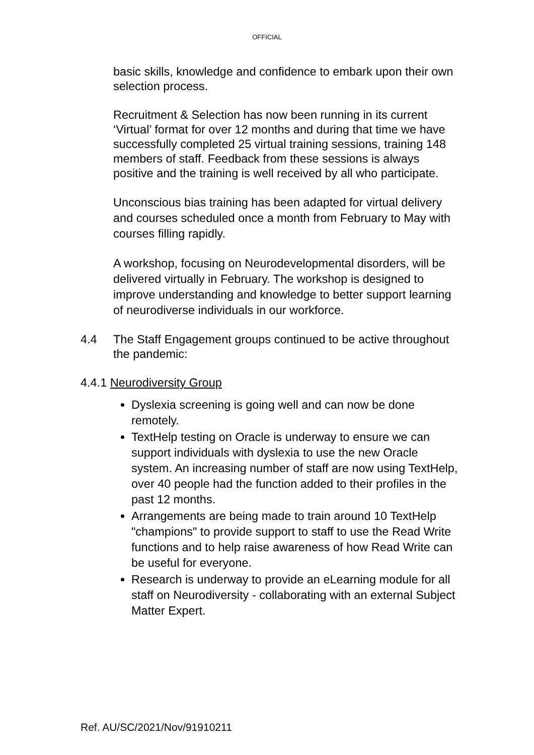OFFICIAL
basic skills, knowledge and confidence to embark upon their own selection process.
Recruitment & Selection has now been running in its current ‘Virtual’ format for over 12 months and during that time we have successfully completed 25 virtual training sessions, training 148 members of staff. Feedback from these sessions is always positive and the training is well received by all who participate.
Unconscious bias training has been adapted for virtual delivery and courses scheduled once a month from February to May with courses filling rapidly.
A workshop, focusing on Neurodevelopmental disorders, will be delivered virtually in February. The workshop is designed to improve understanding and knowledge to better support learning of neurodiverse individuals in our workforce.
4.4 The Staff Engagement groups continued to be active throughout the pandemic:
4.4.1 Neurodiversity Group
Dyslexia screening is going well and can now be done remotely.
TextHelp testing on Oracle is underway to ensure we can support individuals with dyslexia to use the new Oracle system. An increasing number of staff are now using TextHelp, over 40 people had the function added to their profiles in the past 12 months.
Arrangements are being made to train around 10 TextHelp "champions" to provide support to staff to use the Read Write functions and to help raise awareness of how Read Write can be useful for everyone.
Research is underway to provide an eLearning module for all staff on Neurodiversity - collaborating with an external Subject Matter Expert.
Ref. AU/SC/2021/Nov/91910211